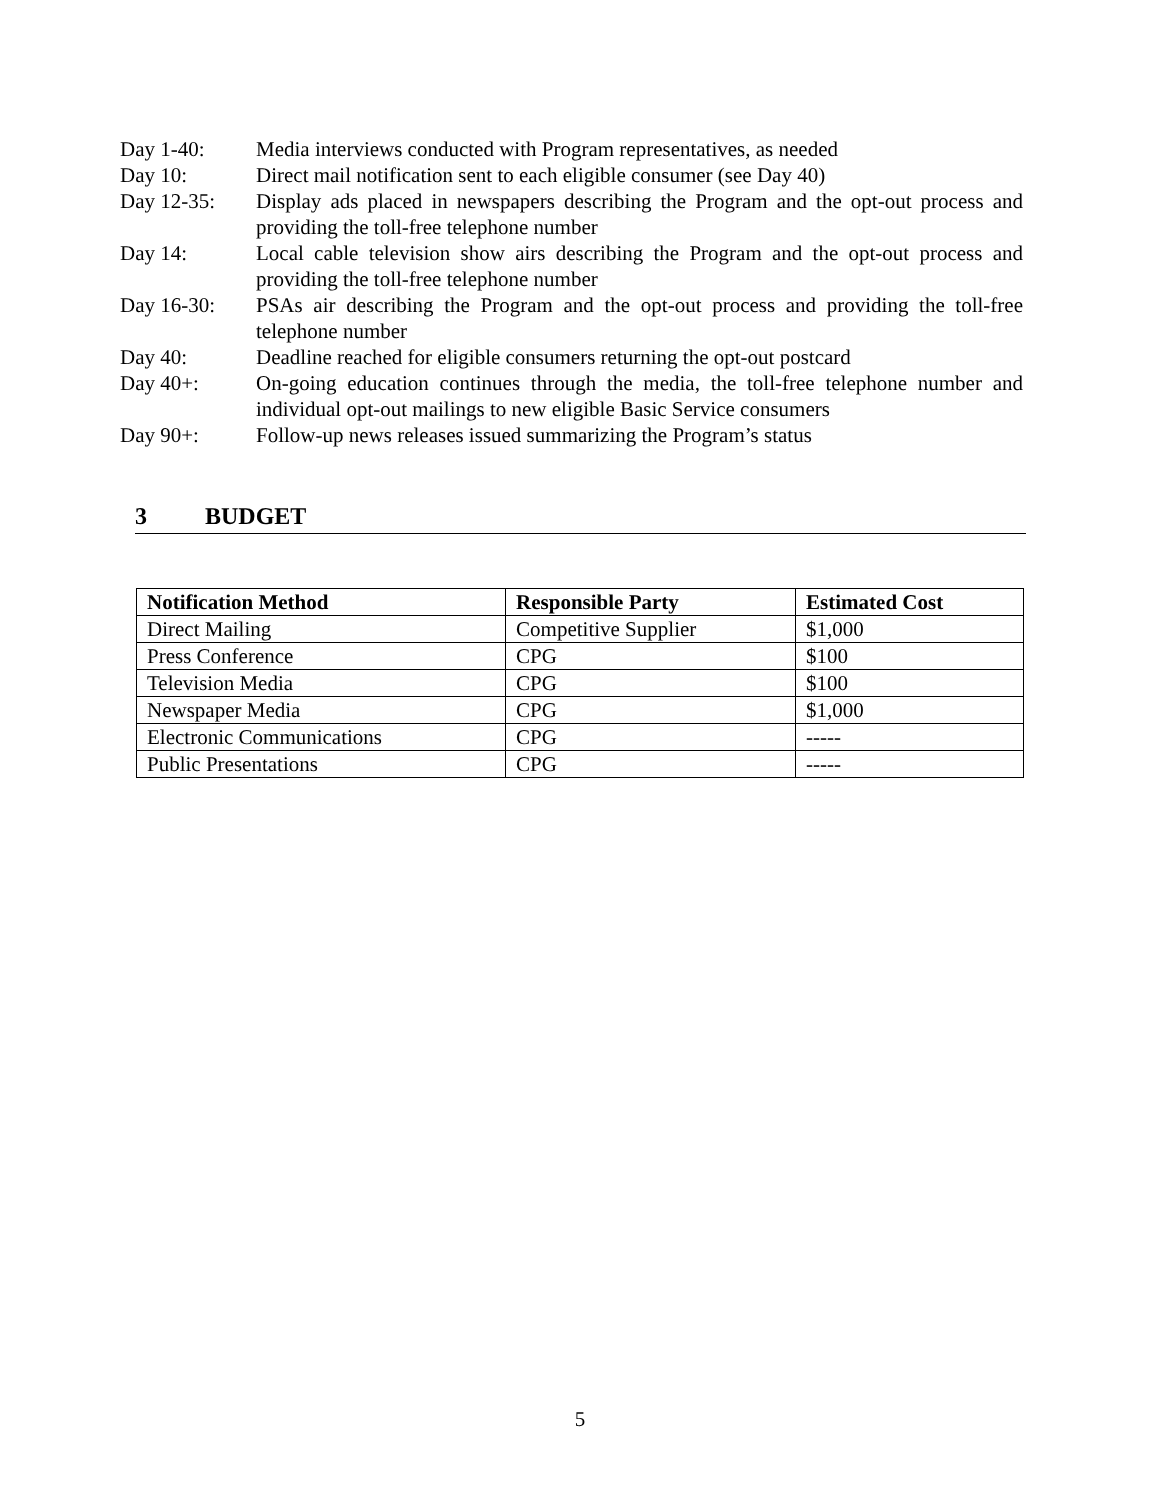Day 1-40: Media interviews conducted with Program representatives, as needed
Day 10: Direct mail notification sent to each eligible consumer (see Day 40)
Day 12-35: Display ads placed in newspapers describing the Program and the opt-out process and providing the toll-free telephone number
Day 14: Local cable television show airs describing the Program and the opt-out process and providing the toll-free telephone number
Day 16-30: PSAs air describing the Program and the opt-out process and providing the toll-free telephone number
Day 40: Deadline reached for eligible consumers returning the opt-out postcard
Day 40+: On-going education continues through the media, the toll-free telephone number and individual opt-out mailings to new eligible Basic Service consumers
Day 90+: Follow-up news releases issued summarizing the Program’s status
3 BUDGET
| Notification Method | Responsible Party | Estimated Cost |
| --- | --- | --- |
| Direct Mailing | Competitive Supplier | $1,000 |
| Press Conference | CPG | $100 |
| Television Media | CPG | $100 |
| Newspaper Media | CPG | $1,000 |
| Electronic Communications | CPG | ----- |
| Public Presentations | CPG | ----- |
5